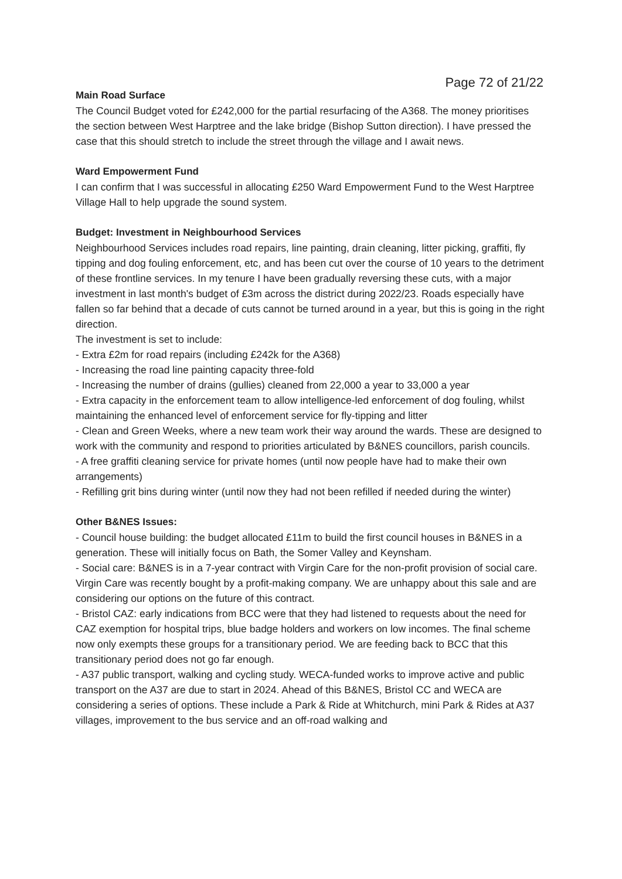Page 72 of 21/22
Main Road Surface
The Council Budget voted for £242,000 for the partial resurfacing of the A368. The money prioritises the section between West Harptree and the lake bridge (Bishop Sutton direction). I have pressed the case that this should stretch to include the street through the village and I await news.
Ward Empowerment Fund
I can confirm that I was successful in allocating £250 Ward Empowerment Fund to the West Harptree Village Hall to help upgrade the sound system.
Budget: Investment in Neighbourhood Services
Neighbourhood Services includes road repairs, line painting, drain cleaning, litter picking, graffiti, fly tipping and dog fouling enforcement, etc, and has been cut over the course of 10 years to the detriment of these frontline services. In my tenure I have been gradually reversing these cuts, with a major investment in last month's budget of £3m across the district during 2022/23. Roads especially have fallen so far behind that a decade of cuts cannot be turned around in a year, but this is going in the right direction.
The investment is set to include:
- Extra £2m for road repairs (including £242k for the A368)
- Increasing the road line painting capacity three-fold
- Increasing the number of drains (gullies) cleaned from 22,000 a year to 33,000 a year
- Extra capacity in the enforcement team to allow intelligence-led enforcement of dog fouling, whilst maintaining the enhanced level of enforcement service for fly-tipping and litter
- Clean and Green Weeks, where a new team work their way around the wards. These are designed to work with the community and respond to priorities articulated by B&NES councillors, parish councils.
- A free graffiti cleaning service for private homes (until now people have had to make their own arrangements)
- Refilling grit bins during winter (until now they had not been refilled if needed during the winter)
Other B&NES Issues:
- Council house building: the budget allocated £11m to build the first council houses in B&NES in a generation. These will initially focus on Bath, the Somer Valley and Keynsham.
- Social care: B&NES is in a 7-year contract with Virgin Care for the non-profit provision of social care. Virgin Care was recently bought by a profit-making company. We are unhappy about this sale and are considering our options on the future of this contract.
- Bristol CAZ: early indications from BCC were that they had listened to requests about the need for CAZ exemption for hospital trips, blue badge holders and workers on low incomes. The final scheme now only exempts these groups for a transitionary period. We are feeding back to BCC that this transitionary period does not go far enough.
- A37 public transport, walking and cycling study. WECA-funded works to improve active and public transport on the A37 are due to start in 2024. Ahead of this B&NES, Bristol CC and WECA are considering a series of options. These include a Park & Ride at Whitchurch, mini Park & Rides at A37 villages, improvement to the bus service and an off-road walking and